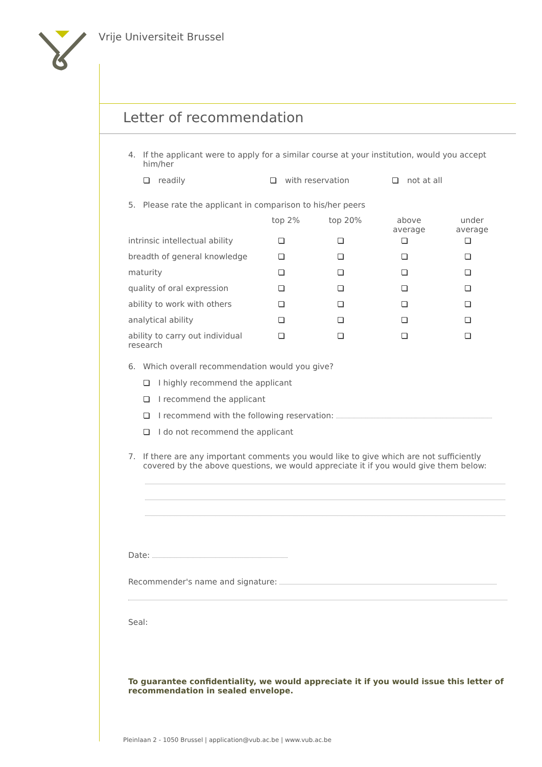Vrije Universiteit Brussel
Letter of recommendation
4. If the applicant were to apply for a similar course at your institution, would you accept him/her
readily with reservation not at all
5. Please rate the applicant in comparison to his/her peers
| | top 2% | top 20% | above average | under average |
| --- | --- | --- | --- | --- |
| intrinsic intellectual ability | | | | |
| breadth of general knowledge | | | | |
| maturity | | | | |
| quality of oral expression | | | | |
| ability to work with others | | | | |
| analytical ability | | | | |
| ability to carry out individual research | | | | |
6. Which overall recommendation would you give?
I highly recommend the applicant
I recommend the applicant
I recommend with the following reservation:
I do not recommend the applicant
7. If there are any important comments you would like to give which are not sufficiently covered by the above questions, we would appreciate it if you would give them below:
Date:
Recommender's name and signature:
Seal:
To guarantee confidentiality, we would appreciate it if you would issue this letter of recommendation in sealed envelope.
Pleinlaan 2 - 1050 Brussel | application@vub.ac.be | www.vub.ac.be